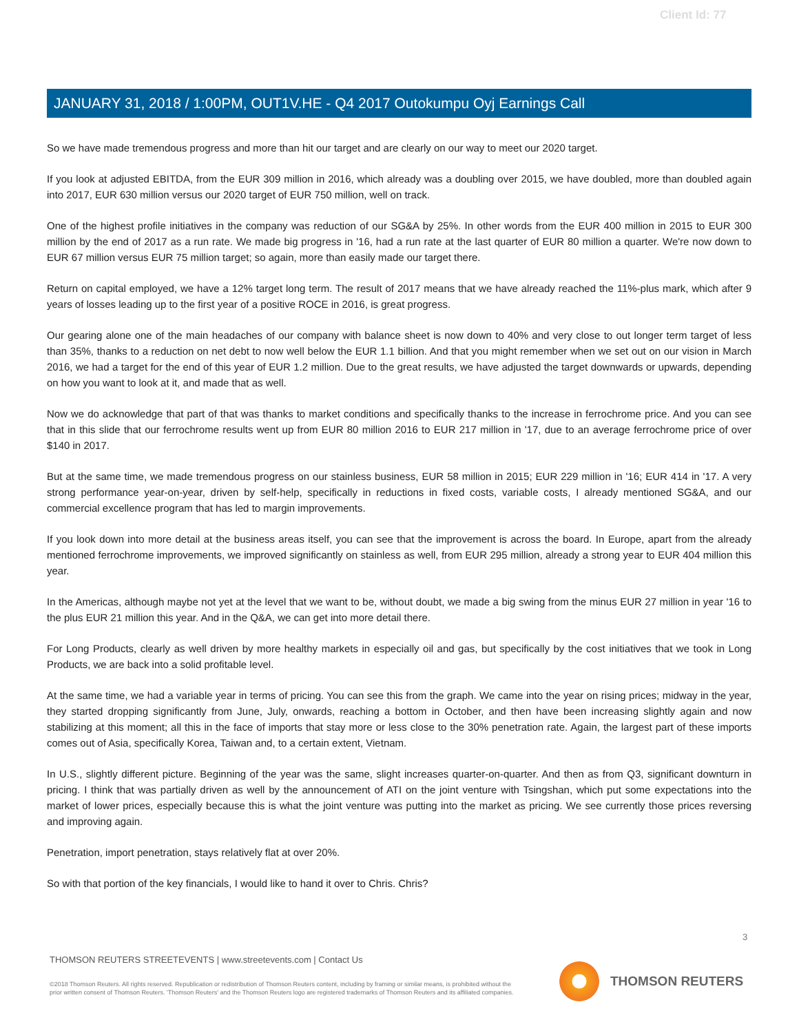Client Id: 77
JANUARY 31, 2018 / 1:00PM, OUT1V.HE - Q4 2017 Outokumpu Oyj Earnings Call
So we have made tremendous progress and more than hit our target and are clearly on our way to meet our 2020 target.
If you look at adjusted EBITDA, from the EUR 309 million in 2016, which already was a doubling over 2015, we have doubled, more than doubled again into 2017, EUR 630 million versus our 2020 target of EUR 750 million, well on track.
One of the highest profile initiatives in the company was reduction of our SG&A by 25%. In other words from the EUR 400 million in 2015 to EUR 300 million by the end of 2017 as a run rate. We made big progress in '16, had a run rate at the last quarter of EUR 80 million a quarter. We're now down to EUR 67 million versus EUR 75 million target; so again, more than easily made our target there.
Return on capital employed, we have a 12% target long term. The result of 2017 means that we have already reached the 11%-plus mark, which after 9 years of losses leading up to the first year of a positive ROCE in 2016, is great progress.
Our gearing alone one of the main headaches of our company with balance sheet is now down to 40% and very close to out longer term target of less than 35%, thanks to a reduction on net debt to now well below the EUR 1.1 billion. And that you might remember when we set out on our vision in March 2016, we had a target for the end of this year of EUR 1.2 million. Due to the great results, we have adjusted the target downwards or upwards, depending on how you want to look at it, and made that as well.
Now we do acknowledge that part of that was thanks to market conditions and specifically thanks to the increase in ferrochrome price. And you can see that in this slide that our ferrochrome results went up from EUR 80 million 2016 to EUR 217 million in '17, due to an average ferrochrome price of over $140 in 2017.
But at the same time, we made tremendous progress on our stainless business, EUR 58 million in 2015; EUR 229 million in '16; EUR 414 in '17. A very strong performance year-on-year, driven by self-help, specifically in reductions in fixed costs, variable costs, I already mentioned SG&A, and our commercial excellence program that has led to margin improvements.
If you look down into more detail at the business areas itself, you can see that the improvement is across the board. In Europe, apart from the already mentioned ferrochrome improvements, we improved significantly on stainless as well, from EUR 295 million, already a strong year to EUR 404 million this year.
In the Americas, although maybe not yet at the level that we want to be, without doubt, we made a big swing from the minus EUR 27 million in year '16 to the plus EUR 21 million this year. And in the Q&A, we can get into more detail there.
For Long Products, clearly as well driven by more healthy markets in especially oil and gas, but specifically by the cost initiatives that we took in Long Products, we are back into a solid profitable level.
At the same time, we had a variable year in terms of pricing. You can see this from the graph. We came into the year on rising prices; midway in the year, they started dropping significantly from June, July, onwards, reaching a bottom in October, and then have been increasing slightly again and now stabilizing at this moment; all this in the face of imports that stay more or less close to the 30% penetration rate. Again, the largest part of these imports comes out of Asia, specifically Korea, Taiwan and, to a certain extent, Vietnam.
In U.S., slightly different picture. Beginning of the year was the same, slight increases quarter-on-quarter. And then as from Q3, significant downturn in pricing. I think that was partially driven as well by the announcement of ATI on the joint venture with Tsingshan, which put some expectations into the market of lower prices, especially because this is what the joint venture was putting into the market as pricing. We see currently those prices reversing and improving again.
Penetration, import penetration, stays relatively flat at over 20%.
So with that portion of the key financials, I would like to hand it over to Chris. Chris?
3
THOMSON REUTERS STREETEVENTS | www.streetevents.com | Contact Us
©2018 Thomson Reuters. All rights reserved. Republication or redistribution of Thomson Reuters content, including by framing or similar means, is prohibited without the prior written consent of Thomson Reuters. 'Thomson Reuters' and the Thomson Reuters logo are registered trademarks of Thomson Reuters and its affiliated companies.
THOMSON REUTERS